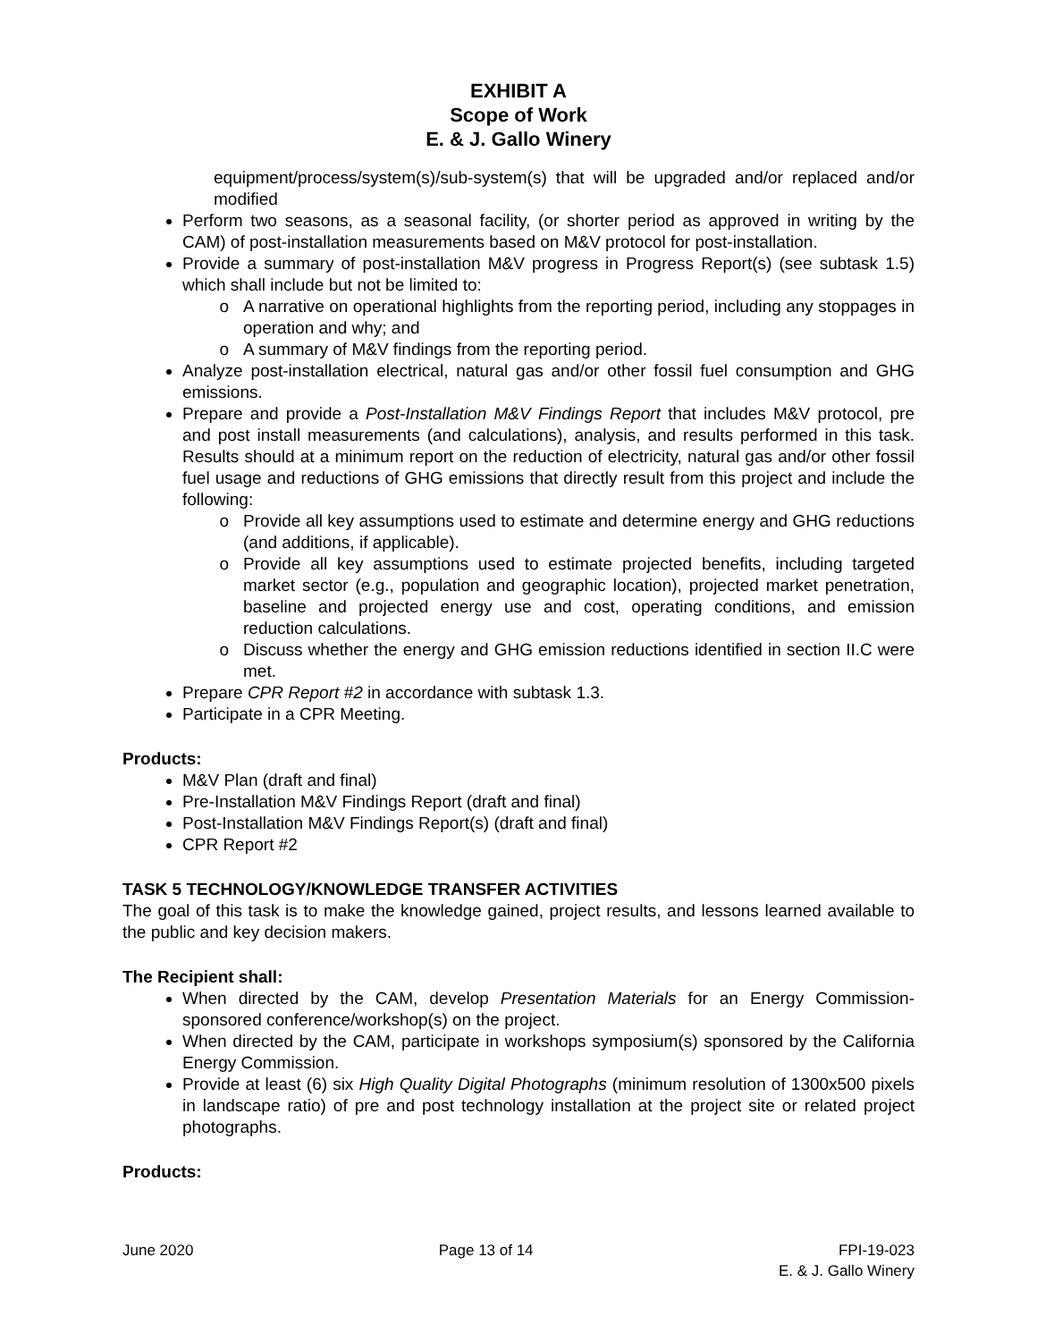EXHIBIT A
Scope of Work
E. & J. Gallo Winery
equipment/process/system(s)/sub-system(s) that will be upgraded and/or replaced and/or modified
Perform two seasons, as a seasonal facility, (or shorter period as approved in writing by the CAM) of post-installation measurements based on M&V protocol for post-installation.
Provide a summary of post-installation M&V progress in Progress Report(s) (see subtask 1.5) which shall include but not be limited to:
A narrative on operational highlights from the reporting period, including any stoppages in operation and why; and
A summary of M&V findings from the reporting period.
Analyze post-installation electrical, natural gas and/or other fossil fuel consumption and GHG emissions.
Prepare and provide a Post-Installation M&V Findings Report that includes M&V protocol, pre and post install measurements (and calculations), analysis, and results performed in this task. Results should at a minimum report on the reduction of electricity, natural gas and/or other fossil fuel usage and reductions of GHG emissions that directly result from this project and include the following:
Provide all key assumptions used to estimate and determine energy and GHG reductions (and additions, if applicable).
Provide all key assumptions used to estimate projected benefits, including targeted market sector (e.g., population and geographic location), projected market penetration, baseline and projected energy use and cost, operating conditions, and emission reduction calculations.
Discuss whether the energy and GHG emission reductions identified in section II.C were met.
Prepare CPR Report #2 in accordance with subtask 1.3.
Participate in a CPR Meeting.
Products:
M&V Plan (draft and final)
Pre-Installation M&V Findings Report (draft and final)
Post-Installation M&V Findings Report(s) (draft and final)
CPR Report #2
TASK 5 TECHNOLOGY/KNOWLEDGE TRANSFER ACTIVITIES
The goal of this task is to make the knowledge gained, project results, and lessons learned available to the public and key decision makers.
The Recipient shall:
When directed by the CAM, develop Presentation Materials for an Energy Commission-sponsored conference/workshop(s) on the project.
When directed by the CAM, participate in workshops symposium(s) sponsored by the California Energy Commission.
Provide at least (6) six High Quality Digital Photographs (minimum resolution of 1300x500 pixels in landscape ratio) of pre and post technology installation at the project site or related project photographs.
Products:
June 2020 Page 13 of 14 FPI-19-023
E. & J. Gallo Winery